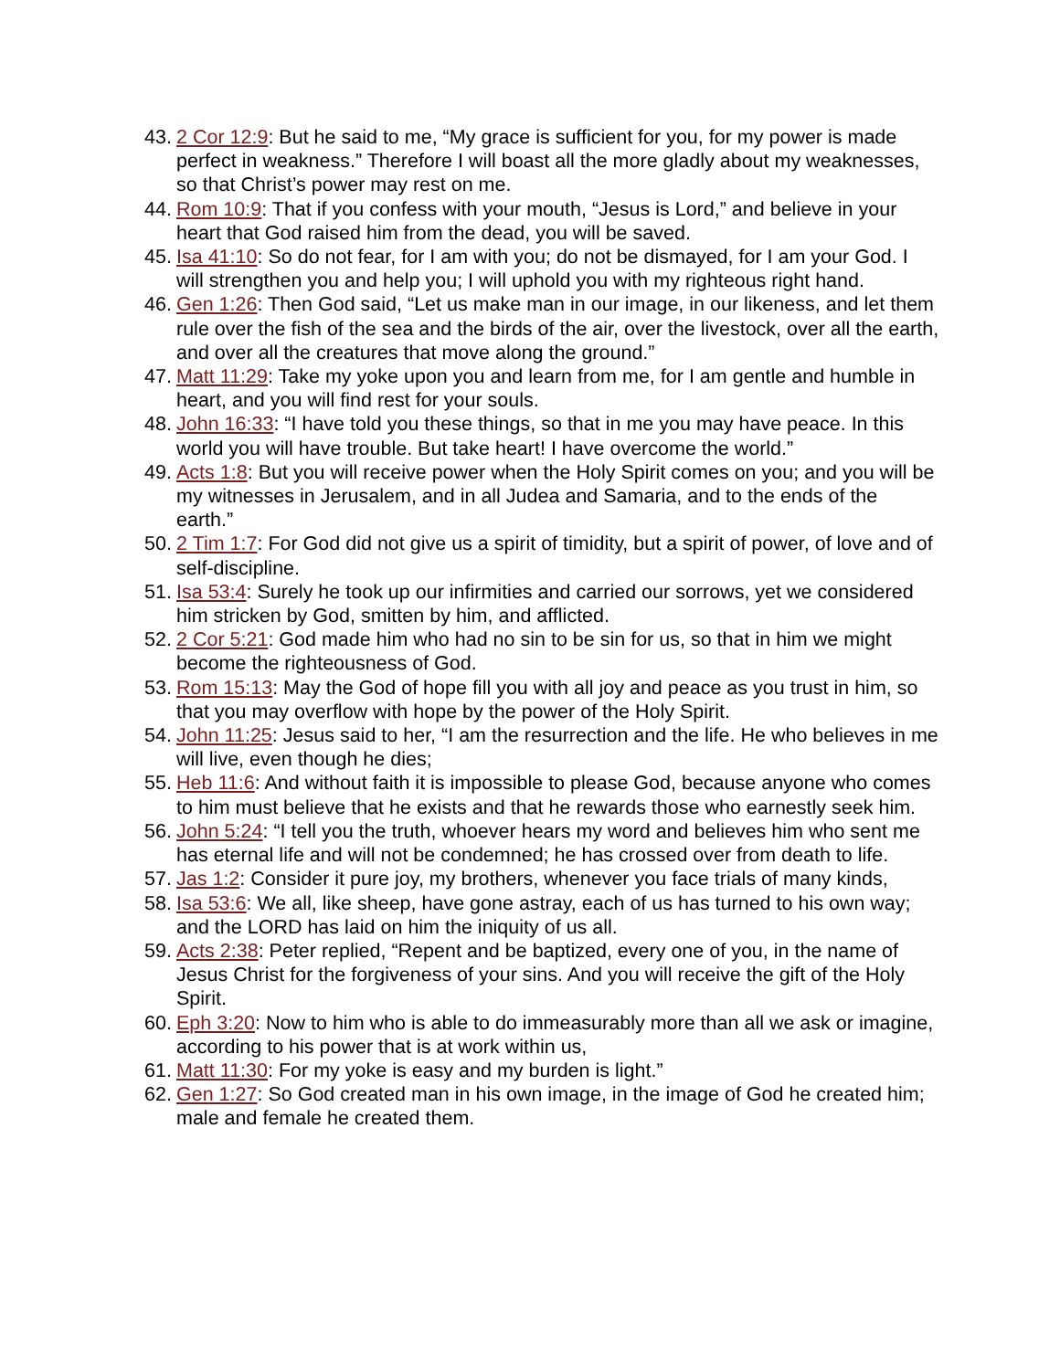43. 2 Cor 12:9: But he said to me, “My grace is sufficient for you, for my power is made perfect in weakness.” Therefore I will boast all the more gladly about my weaknesses, so that Christ’s power may rest on me.
44. Rom 10:9: That if you confess with your mouth, “Jesus is Lord,” and believe in your heart that God raised him from the dead, you will be saved.
45. Isa 41:10: So do not fear, for I am with you; do not be dismayed, for I am your God. I will strengthen you and help you; I will uphold you with my righteous right hand.
46. Gen 1:26: Then God said, “Let us make man in our image, in our likeness, and let them rule over the fish of the sea and the birds of the air, over the livestock, over all the earth, and over all the creatures that move along the ground.”
47. Matt 11:29: Take my yoke upon you and learn from me, for I am gentle and humble in heart, and you will find rest for your souls.
48. John 16:33: “I have told you these things, so that in me you may have peace. In this world you will have trouble. But take heart! I have overcome the world.”
49. Acts 1:8: But you will receive power when the Holy Spirit comes on you; and you will be my witnesses in Jerusalem, and in all Judea and Samaria, and to the ends of the earth.”
50. 2 Tim 1:7: For God did not give us a spirit of timidity, but a spirit of power, of love and of self-discipline.
51. Isa 53:4: Surely he took up our infirmities and carried our sorrows, yet we considered him stricken by God, smitten by him, and afflicted.
52. 2 Cor 5:21: God made him who had no sin to be sin for us, so that in him we might become the righteousness of God.
53. Rom 15:13: May the God of hope fill you with all joy and peace as you trust in him, so that you may overflow with hope by the power of the Holy Spirit.
54. John 11:25: Jesus said to her, “I am the resurrection and the life. He who believes in me will live, even though he dies;
55. Heb 11:6: And without faith it is impossible to please God, because anyone who comes to him must believe that he exists and that he rewards those who earnestly seek him.
56. John 5:24: “I tell you the truth, whoever hears my word and believes him who sent me has eternal life and will not be condemned; he has crossed over from death to life.
57. Jas 1:2: Consider it pure joy, my brothers, whenever you face trials of many kinds,
58. Isa 53:6: We all, like sheep, have gone astray, each of us has turned to his own way; and the LORD has laid on him the iniquity of us all.
59. Acts 2:38: Peter replied, “Repent and be baptized, every one of you, in the name of Jesus Christ for the forgiveness of your sins. And you will receive the gift of the Holy Spirit.
60. Eph 3:20: Now to him who is able to do immeasurably more than all we ask or imagine, according to his power that is at work within us,
61. Matt 11:30: For my yoke is easy and my burden is light.”
62. Gen 1:27: So God created man in his own image, in the image of God he created him; male and female he created them.